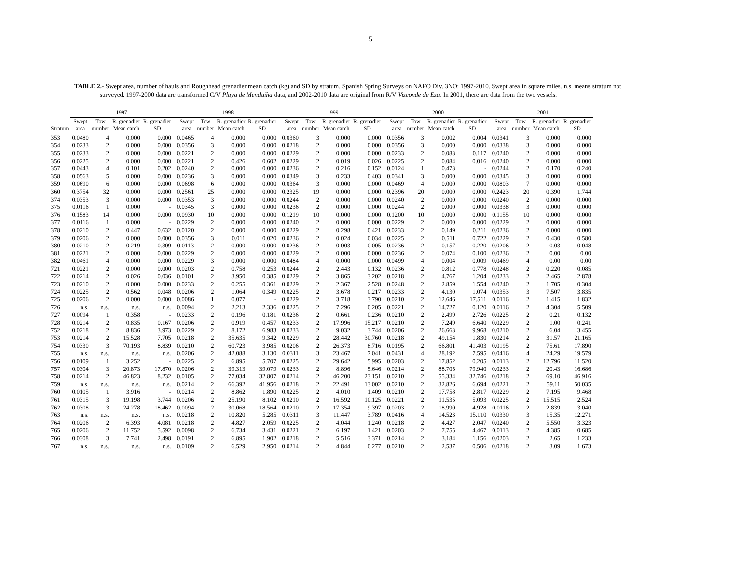5
TABLE 2.- Swept area, number of hauls and Roughhead grenadier mean catch (kg) and SD by stratum. Spanish Spring Surveys on NAFO Div. 3NO: 1997-2010. Swept area in square miles. n.s. means stratum not surveyed. 1997-2000 data are transformed C/V Playa de Menduíña data, and 2002-2010 data are original from R/V Vizconde de Eza. In 2001, there are data from the two vessels.
| | 1997 | | | | 1998 | | | | 1999 | | | | 2000 | | | | 2001 | | | |
| --- | --- | --- | --- | --- | --- | --- | --- | --- | --- | --- | --- | --- | --- | --- | --- | --- | --- | --- | --- | --- |
| | Swept | Tow | R. grenadier | R. grenadier | Swept | Tow | R. grenadier | R. grenadier | Swept | Tow | R. grenadier | R. grenadier | Swept | Tow | R. grenadier | R. grenadier | Swept | Tow | R. grenadier | R. grenadier |
| Stratum | area | number | Mean catch | SD | area | number | Mean catch | SD | area | number | Mean catch | SD | area | number | Mean catch | SD | area | number | Mean catch | SD |
| 353 | 0.0480 | 4 | 0.000 | 0.000 | 0.0465 | 4 | 0.000 | 0.000 | 0.0360 | 3 | 0.000 | 0.000 | 0.0356 | 3 | 0.002 | 0.004 | 0.0341 | 3 | 0.000 | 0.000 |
| 354 | 0.0233 | 2 | 0.000 | 0.000 | 0.0356 | 3 | 0.000 | 0.000 | 0.0218 | 2 | 0.000 | 0.000 | 0.0356 | 3 | 0.000 | 0.000 | 0.0338 | 3 | 0.000 | 0.000 |
| 355 | 0.0233 | 2 | 0.000 | 0.000 | 0.0221 | 2 | 0.000 | 0.000 | 0.0229 | 2 | 0.000 | 0.000 | 0.0233 | 2 | 0.083 | 0.117 | 0.0240 | 2 | 0.000 | 0.000 |
| 356 | 0.0225 | 2 | 0.000 | 0.000 | 0.0221 | 2 | 0.426 | 0.602 | 0.0229 | 2 | 0.019 | 0.026 | 0.0225 | 2 | 0.084 | 0.016 | 0.0240 | 2 | 0.000 | 0.000 |
| 357 | 0.0443 | 4 | 0.101 | 0.202 | 0.0240 | 2 | 0.000 | 0.000 | 0.0236 | 2 | 0.216 | 0.152 | 0.0124 | 1 | 0.473 | - | 0.0244 | 2 | 0.170 | 0.240 |
| 358 | 0.0563 | 5 | 0.000 | 0.000 | 0.0236 | 3 | 0.000 | 0.000 | 0.0349 | 3 | 0.233 | 0.403 | 0.0341 | 3 | 0.000 | 0.000 | 0.0345 | 3 | 0.000 | 0.000 |
| 359 | 0.0690 | 6 | 0.000 | 0.000 | 0.0698 | 6 | 0.000 | 0.000 | 0.0364 | 3 | 0.000 | 0.000 | 0.0469 | 4 | 0.000 | 0.000 | 0.0803 | 7 | 0.000 | 0.000 |
| 360 | 0.3754 | 32 | 0.000 | 0.000 | 0.2561 | 25 | 0.000 | 0.000 | 0.2325 | 19 | 0.000 | 0.000 | 0.2396 | 20 | 0.000 | 0.000 | 0.2423 | 20 | 0.390 | 1.744 |
| 374 | 0.0353 | 3 | 0.000 | 0.000 | 0.0353 | 3 | 0.000 | 0.000 | 0.0244 | 2 | 0.000 | 0.000 | 0.0240 | 2 | 0.000 | 0.000 | 0.0240 | 2 | 0.000 | 0.000 |
| 375 | 0.0116 | 1 | 0.000 | - | 0.0345 | 3 | 0.000 | 0.000 | 0.0236 | 2 | 0.000 | 0.000 | 0.0244 | 2 | 0.000 | 0.000 | 0.0338 | 3 | 0.000 | 0.000 |
| 376 | 0.1583 | 14 | 0.000 | 0.000 | 0.0930 | 10 | 0.000 | 0.000 | 0.1219 | 10 | 0.000 | 0.000 | 0.1200 | 10 | 0.000 | 0.000 | 0.1155 | 10 | 0.000 | 0.000 |
| 377 | 0.0116 | 1 | 0.000 | - | 0.0229 | 2 | 0.000 | 0.000 | 0.0240 | 2 | 0.000 | 0.000 | 0.0229 | 2 | 0.000 | 0.000 | 0.0229 | 2 | 0.000 | 0.000 |
| 378 | 0.0210 | 2 | 0.447 | 0.632 | 0.0120 | 2 | 0.000 | 0.000 | 0.0229 | 2 | 0.298 | 0.421 | 0.0233 | 2 | 0.149 | 0.211 | 0.0236 | 2 | 0.000 | 0.000 |
| 379 | 0.0206 | 2 | 0.000 | 0.000 | 0.0356 | 3 | 0.011 | 0.020 | 0.0236 | 2 | 0.024 | 0.034 | 0.0225 | 2 | 0.511 | 0.722 | 0.0229 | 2 | 0.430 | 0.580 |
| 380 | 0.0210 | 2 | 0.219 | 0.309 | 0.0113 | 2 | 0.000 | 0.000 | 0.0236 | 2 | 0.003 | 0.005 | 0.0236 | 2 | 0.157 | 0.220 | 0.0206 | 2 | 0.03 | 0.048 |
| 381 | 0.0221 | 2 | 0.000 | 0.000 | 0.0229 | 2 | 0.000 | 0.000 | 0.0229 | 2 | 0.000 | 0.000 | 0.0236 | 2 | 0.074 | 0.100 | 0.0236 | 2 | 0.00 | 0.00 |
| 382 | 0.0461 | 4 | 0.000 | 0.000 | 0.0229 | 3 | 0.000 | 0.000 | 0.0484 | 4 | 0.000 | 0.000 | 0.0499 | 4 | 0.004 | 0.009 | 0.0469 | 4 | 0.00 | 0.00 |
| 721 | 0.0221 | 2 | 0.000 | 0.000 | 0.0203 | 2 | 0.758 | 0.253 | 0.0244 | 2 | 2.443 | 0.132 | 0.0236 | 2 | 0.812 | 0.778 | 0.0248 | 2 | 0.220 | 0.085 |
| 722 | 0.0214 | 2 | 0.026 | 0.036 | 0.0101 | 2 | 3.950 | 0.385 | 0.0229 | 2 | 3.865 | 3.202 | 0.0218 | 2 | 4.767 | 1.204 | 0.0233 | 2 | 2.465 | 2.878 |
| 723 | 0.0210 | 2 | 0.000 | 0.000 | 0.0233 | 2 | 0.255 | 0.361 | 0.0229 | 2 | 2.367 | 2.528 | 0.0248 | 2 | 2.859 | 1.554 | 0.0240 | 2 | 1.705 | 0.304 |
| 724 | 0.0225 | 2 | 0.562 | 0.048 | 0.0206 | 2 | 1.064 | 0.349 | 0.0225 | 2 | 3.678 | 0.217 | 0.0233 | 2 | 4.130 | 1.074 | 0.0353 | 3 | 7.507 | 3.835 |
| 725 | 0.0206 | 2 | 0.000 | 0.000 | 0.0086 | 1 | 0.077 | - | 0.0229 | 2 | 3.718 | 3.790 | 0.0210 | 2 | 12.646 | 17.511 | 0.0116 | 2 | 1.415 | 1.832 |
| 726 | n.s. | n.s. | n.s. | n.s. | 0.0094 | 2 | 2.213 | 2.336 | 0.0225 | 2 | 7.296 | 0.205 | 0.0221 | 2 | 14.727 | 0.120 | 0.0116 | 2 | 4.304 | 5.509 |
| 727 | 0.0094 | 1 | 0.358 | - | 0.0233 | 2 | 0.196 | 0.181 | 0.0236 | 2 | 0.661 | 0.236 | 0.0210 | 2 | 2.499 | 2.726 | 0.0225 | 2 | 0.21 | 0.132 |
| 728 | 0.0214 | 2 | 0.835 | 0.167 | 0.0206 | 2 | 0.919 | 0.457 | 0.0233 | 2 | 17.996 | 15.217 | 0.0210 | 2 | 7.249 | 6.640 | 0.0229 | 2 | 1.00 | 0.241 |
| 752 | 0.0218 | 2 | 8.836 | 3.973 | 0.0229 | 2 | 8.172 | 6.983 | 0.0233 | 2 | 9.032 | 3.744 | 0.0206 | 2 | 26.663 | 9.968 | 0.0210 | 2 | 6.04 | 3.455 |
| 753 | 0.0214 | 2 | 15.528 | 7.705 | 0.0218 | 2 | 35.635 | 9.342 | 0.0229 | 2 | 28.442 | 30.760 | 0.0218 | 2 | 49.154 | 1.830 | 0.0214 | 2 | 31.57 | 21.165 |
| 754 | 0.0330 | 3 | 70.193 | 8.839 | 0.0210 | 2 | 60.723 | 3.985 | 0.0206 | 2 | 26.373 | 8.716 | 0.0195 | 2 | 66.801 | 41.403 | 0.0195 | 2 | 75.61 | 17.890 |
| 755 | n.s. | n.s. | n.s. | n.s. | 0.0206 | 2 | 42.088 | 3.130 | 0.0311 | 3 | 23.467 | 7.041 | 0.0431 | 4 | 28.192 | 7.595 | 0.0416 | 4 | 24.29 | 19.579 |
| 756 | 0.0109 | 1 | 3.252 | - | 0.0225 | 2 | 6.895 | 5.707 | 0.0225 | 2 | 29.642 | 5.995 | 0.0203 | 2 | 17.852 | 0.205 | 0.0113 | 2 | 12.796 | 11.520 |
| 757 | 0.0304 | 3 | 20.873 | 17.870 | 0.0206 | 2 | 39.313 | 39.079 | 0.0233 | 2 | 8.896 | 5.646 | 0.0214 | 2 | 88.705 | 79.940 | 0.0233 | 2 | 20.43 | 16.686 |
| 758 | 0.0214 | 2 | 46.823 | 8.232 | 0.0105 | 2 | 77.034 | 32.807 | 0.0214 | 2 | 46.200 | 23.151 | 0.0210 | 2 | 55.334 | 32.746 | 0.0218 | 2 | 69.10 | 46.916 |
| 759 | n.s. | n.s. | n.s. | n.s. | 0.0214 | 2 | 66.392 | 41.956 | 0.0218 | 2 | 22.491 | 13.002 | 0.0210 | 2 | 32.826 | 6.694 | 0.0221 | 2 | 59.11 | 50.035 |
| 760 | 0.0105 | 1 | 3.916 | - | 0.0214 | 2 | 8.862 | 1.890 | 0.0225 | 2 | 4.010 | 1.409 | 0.0210 | 2 | 17.758 | 2.817 | 0.0229 | 2 | 7.195 | 9.468 |
| 761 | 0.0315 | 3 | 19.198 | 3.744 | 0.0206 | 2 | 25.190 | 8.102 | 0.0210 | 2 | 16.592 | 10.125 | 0.0221 | 2 | 11.535 | 5.093 | 0.0225 | 2 | 15.515 | 2.524 |
| 762 | 0.0308 | 3 | 24.278 | 18.462 | 0.0094 | 2 | 30.068 | 18.564 | 0.0210 | 2 | 17.354 | 9.397 | 0.0203 | 2 | 18.990 | 4.928 | 0.0116 | 2 | 2.839 | 3.040 |
| 763 | n.s. | n.s. | n.s. | n.s. | 0.0218 | 2 | 10.820 | 5.285 | 0.0311 | 3 | 11.447 | 3.789 | 0.0416 | 4 | 14.523 | 15.110 | 0.0330 | 3 | 15.35 | 12.271 |
| 764 | 0.0206 | 2 | 6.393 | 4.081 | 0.0218 | 2 | 4.827 | 2.059 | 0.0225 | 2 | 4.044 | 1.240 | 0.0218 | 2 | 4.427 | 2.047 | 0.0240 | 2 | 5.550 | 3.323 |
| 765 | 0.0206 | 2 | 11.752 | 5.592 | 0.0098 | 2 | 6.734 | 3.431 | 0.0221 | 2 | 6.197 | 1.421 | 0.0203 | 2 | 7.755 | 4.467 | 0.0113 | 2 | 4.385 | 0.685 |
| 766 | 0.0308 | 3 | 7.741 | 2.498 | 0.0191 | 2 | 6.895 | 1.902 | 0.0218 | 2 | 5.516 | 3.371 | 0.0214 | 2 | 3.184 | 1.156 | 0.0203 | 2 | 2.65 | 1.233 |
| 767 | n.s. | n.s. | n.s. | n.s. | 0.0109 | 2 | 6.529 | 2.950 | 0.0214 | 2 | 4.844 | 0.277 | 0.0210 | 2 | 2.537 | 0.506 | 0.0218 | 2 | 3.09 | 1.673 |